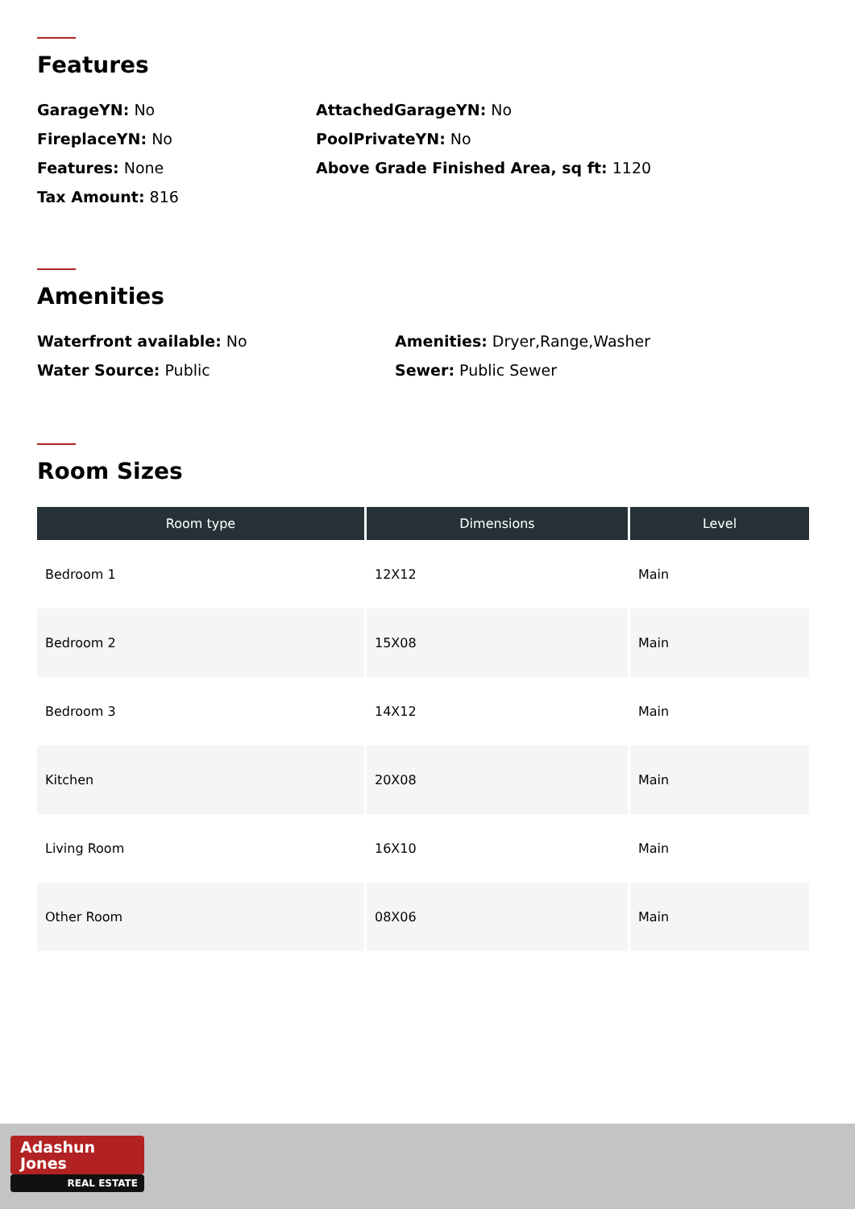Features
GarageYN: No
AttachedGarageYN: No
FireplaceYN: No
PoolPrivateYN: No
Features: None
Above Grade Finished Area, sq ft: 1120
Tax Amount: 816
Amenities
Waterfront available: No
Amenities: Dryer,Range,Washer
Water Source: Public
Sewer: Public Sewer
Room Sizes
| Room type | Dimensions | Level |
| --- | --- | --- |
| Bedroom 1 | 12X12 | Main |
| Bedroom 2 | 15X08 | Main |
| Bedroom 3 | 14X12 | Main |
| Kitchen | 20X08 | Main |
| Living Room | 16X10 | Main |
| Other Room | 08X06 | Main |
Adashun
Jones
REAL ESTATE